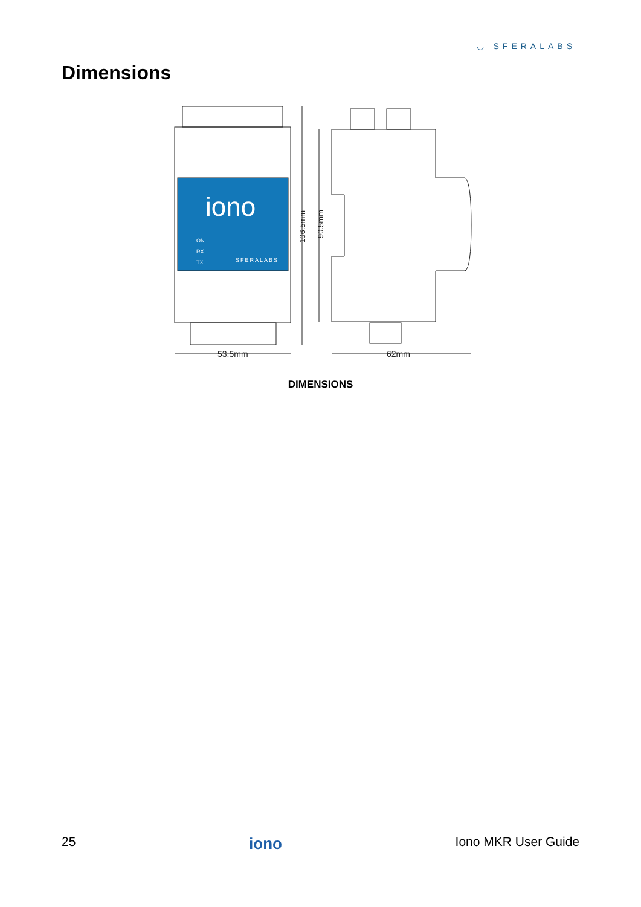◡ SFERALABS
Dimensions
iono
ON
RX
TX
SFERALABS
106.5mm
90.5mm
53.5mm
62mm
DIMENSIONS
25 iono Iono MKR User Guide